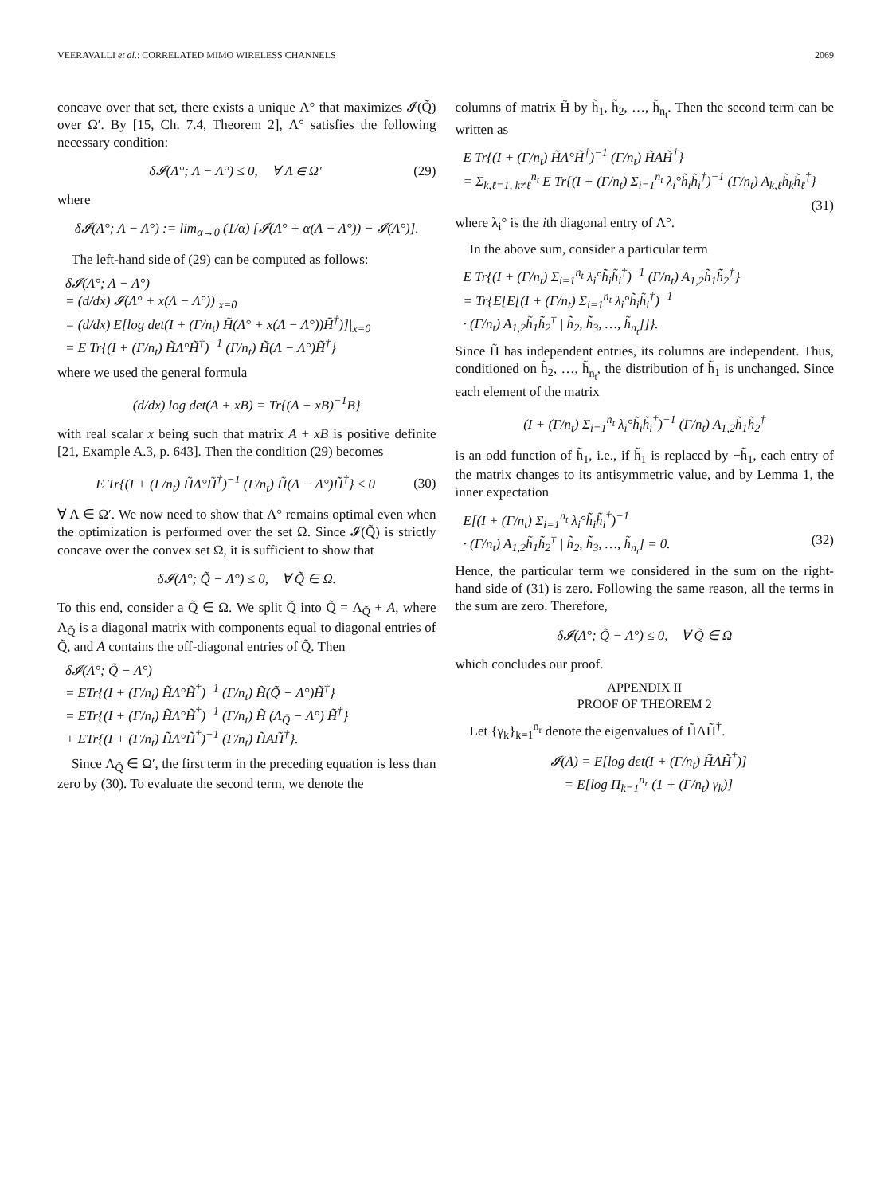VEERAVALLI et al.: CORRELATED MIMO WIRELESS CHANNELS 2069
concave over that set, there exists a unique Λ° that maximizes 𝓘(Q̃) over Ω′. By [15, Ch. 7.4, Theorem 2], Λ° satisfies the following necessary condition:
δ𝓘(Λ°; Λ − Λ°) ≤ 0, ∀ Λ ∈ Ω′ (29)
where
δ𝓘(Λ°; Λ − Λ°) := lim<sub>α→0</sub> (1/α) [𝓘(Λ° + α(Λ − Λ°)) − 𝓘(Λ°)].
The left-hand side of (29) can be computed as follows:
δ𝓘(Λ°; Λ − Λ°)
= (d/dx) 𝓘(Λ° + x(Λ − Λ°))|<sub>x=0</sub>
= (d/dx) E[log det(I + (Γ/n<sub>t</sub>) H̃(Λ° + x(Λ − Λ°))H̃<sup>†</sup>)]|<sub>x=0</sub>
= E Tr{(I + (Γ/n<sub>t</sub>) H̃Λ°H̃<sup>†</sup>)<sup>−1</sup> (Γ/n<sub>t</sub>) H̃(Λ − Λ°)H̃<sup>†</sup>}
where we used the general formula
(d/dx) log det(A + xB) = Tr{(A + xB)<sup>−1</sup>B}
with real scalar x being such that matrix A + xB is positive definite [21, Example A.3, p. 643]. Then the condition (29) becomes
E Tr{(I + (Γ/n<sub>t</sub>) H̃Λ°H̃<sup>†</sup>)<sup>−1</sup> (Γ/n<sub>t</sub>) H̃(Λ − Λ°)H̃<sup>†</sup>} ≤ 0 (30)
∀ Λ ∈ Ω′. We now need to show that Λ° remains optimal even when the optimization is performed over the set Ω. Since 𝓘(Q̃) is strictly concave over the convex set Ω, it is sufficient to show that
δ𝓘(Λ°; Q̃ − Λ°) ≤ 0, ∀ Q̃ ∈ Ω.
To this end, consider a Q̃ ∈ Ω. We split Q̃ into Q̃ = Λ<sub>Q̃</sub> + A, where Λ<sub>Q̃</sub> is a diagonal matrix with components equal to diagonal entries of Q̃, and A contains the off-diagonal entries of Q̃. Then
δ𝓘(Λ°; Q̃ − Λ°)
= ETr{(I + (Γ/n<sub>t</sub>) H̃Λ°H̃<sup>†</sup>)<sup>−1</sup> (Γ/n<sub>t</sub>) H̃(Q̃ − Λ°)H̃<sup>†</sup>}
= ETr{(I + (Γ/n<sub>t</sub>) H̃Λ°H̃<sup>†</sup>)<sup>−1</sup> (Γ/n<sub>t</sub>) H̃ (Λ<sub>Q̃</sub> − Λ°) H̃<sup>†</sup>}
+ ETr{(I + (Γ/n<sub>t</sub>) H̃Λ°H̃<sup>†</sup>)<sup>−1</sup> (Γ/n<sub>t</sub>) H̃AH̃<sup>†</sup>}.
Since Λ<sub>Q̃</sub> ∈ Ω′, the first term in the preceding equation is less than zero by (30). To evaluate the second term, we denote the
columns of matrix H̃ by h̃<sub>1</sub>, h̃<sub>2</sub>, …, h̃<sub>n<sub>t</sub></sub>. Then the second term can be written as
E Tr{(I + (Γ/n<sub>t</sub>) H̃Λ°H̃<sup>†</sup>)<sup>−1</sup> (Γ/n<sub>t</sub>) H̃AH̃<sup>†</sup>}
= Σ<sub>k,ℓ=1, k≠ℓ</sub><sup>n<sub>t</sub></sup> E Tr{(I + (Γ/n<sub>t</sub>) Σ<sub>i=1</sub><sup>n<sub>t</sub></sup> λ<sub>i</sub>°h̃<sub>i</sub>h̃<sub>i</sub><sup>†</sup>)<sup>−1</sup> (Γ/n<sub>t</sub>) A<sub>k,ℓ</sub>h̃<sub>k</sub>h̃<sub>ℓ</sub><sup>†</sup>}
(31)
where λ<sub>i</sub>° is the ith diagonal entry of Λ°.
In the above sum, consider a particular term
E Tr{(I + (Γ/n<sub>t</sub>) Σ<sub>i=1</sub><sup>n<sub>t</sub></sup> λ<sub>i</sub>°h̃<sub>i</sub>h̃<sub>i</sub><sup>†</sup>)<sup>−1</sup> (Γ/n<sub>t</sub>) A<sub>1,2</sub>h̃<sub>1</sub>h̃<sub>2</sub><sup>†</sup>}
= Tr{E[E[(I + (Γ/n<sub>t</sub>) Σ<sub>i=1</sub><sup>n<sub>t</sub></sup> λ<sub>i</sub>°h̃<sub>i</sub>h̃<sub>i</sub><sup>†</sup>)<sup>−1</sup>
· (Γ/n<sub>t</sub>) A<sub>1,2</sub>h̃<sub>1</sub>h̃<sub>2</sub><sup>†</sup> | h̃<sub>2</sub>, h̃<sub>3</sub>, …, h̃<sub>n<sub>t</sub></sub>]]}.
Since H̃ has independent entries, its columns are independent. Thus, conditioned on h̃<sub>2</sub>, …, h̃<sub>n<sub>t</sub></sub>, the distribution of h̃<sub>1</sub> is unchanged. Since each element of the matrix
(I + (Γ/n<sub>t</sub>) Σ<sub>i=1</sub><sup>n<sub>t</sub></sup> λ<sub>i</sub>°h̃<sub>i</sub>h̃<sub>i</sub><sup>†</sup>)<sup>−1</sup> (Γ/n<sub>t</sub>) A<sub>1,2</sub>h̃<sub>1</sub>h̃<sub>2</sub><sup>†</sup>
is an odd function of h̃<sub>1</sub>, i.e., if h̃<sub>1</sub> is replaced by −h̃<sub>1</sub>, each entry of the matrix changes to its antisymmetric value, and by Lemma 1, the inner expectation
E[(I + (Γ/n<sub>t</sub>) Σ<sub>i=1</sub><sup>n<sub>t</sub></sup> λ<sub>i</sub>°h̃<sub>i</sub>h̃<sub>i</sub><sup>†</sup>)<sup>−1</sup>
· (Γ/n<sub>t</sub>) A<sub>1,2</sub>h̃<sub>1</sub>h̃<sub>2</sub><sup>†</sup> | h̃<sub>2</sub>, h̃<sub>3</sub>, …, h̃<sub>n<sub>t</sub></sub>] = 0. (32)
Hence, the particular term we considered in the sum on the right-hand side of (31) is zero. Following the same reason, all the terms in the sum are zero. Therefore,
δ𝓘(Λ°; Q̃ − Λ°) ≤ 0, ∀ Q̃ ∈ Ω
which concludes our proof.
APPENDIX II
PROOF OF THEOREM 2
Let {γ<sub>k</sub>}<sub>k=1</sub><sup>n<sub>r</sub></sup> denote the eigenvalues of H̃ΛH̃<sup>†</sup>.
𝓘(Λ) = E[log det(I + (Γ/n<sub>t</sub>) H̃ΛH̃<sup>†</sup>)]
= E[log Π<sub>k=1</sub><sup>n<sub>r</sub></sup> (1 + (Γ/n<sub>t</sub>) γ<sub>k</sub>)]